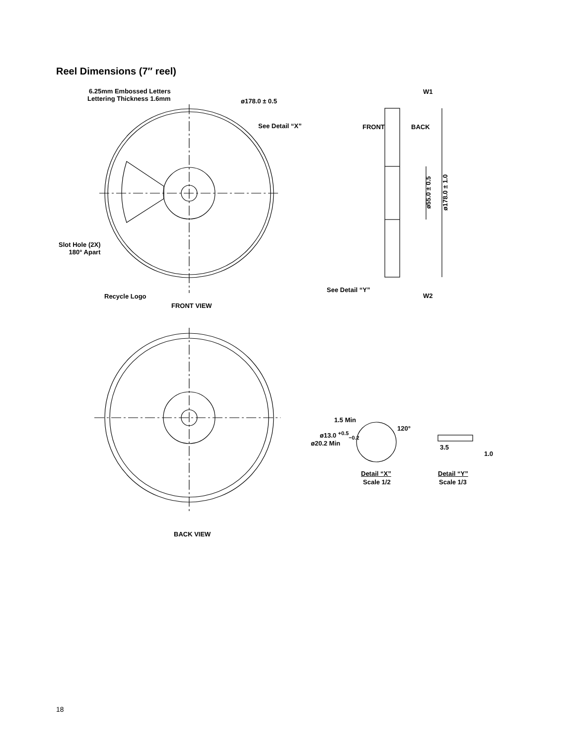Reel Dimensions (7″ reel)
6.25mm Embossed Letters
Lettering Thickness 1.6mm
ø178.0 ± 0.5
See Detail “X”
Slot Hole (2X)
180° Apart
Recycle Logo
FRONT VIEW
W1
FRONT BACK
ø55.0 ± 0.5 ø178.0 ± 1.0
See Detail “Y”
W2
1.5 Min
120°
ø13.0 <sup>+0.5</sup><sub>−0.2</sub>
ø20.2 Min
3.5
1.0
Detail “X”
Scale 1/2
Detail “Y”
Scale 1/3
BACK VIEW
18